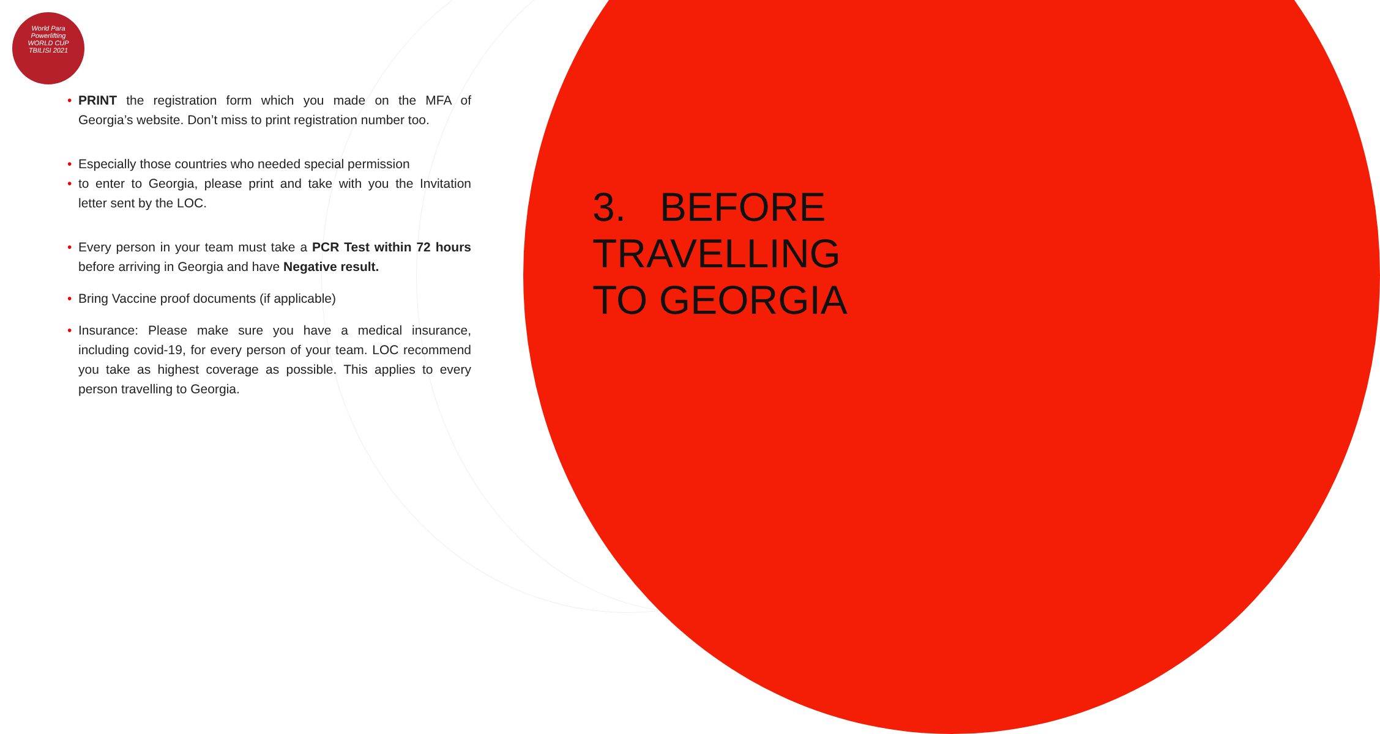World Para
Powerlifting
WORLD CUP
TBILISI 2021
• PRINT the registration form which you made on the MFA of Georgia’s website. Don’t miss to print registration number too.
• Especially those countries who needed special permission
• to enter to Georgia, please print and take with you the Invitation letter sent by the LOC.
• Every person in your team must take a PCR Test within 72 hours before arriving in Georgia and have Negative result.
• Bring Vaccine proof documents (if applicable)
• Insurance: Please make sure you have a medical insurance, including covid-19, for every person of your team. LOC recommend you take as highest coverage as possible. This applies to every person travelling to Georgia.
3. BEFORE
TRAVELLING
TO GEORGIA